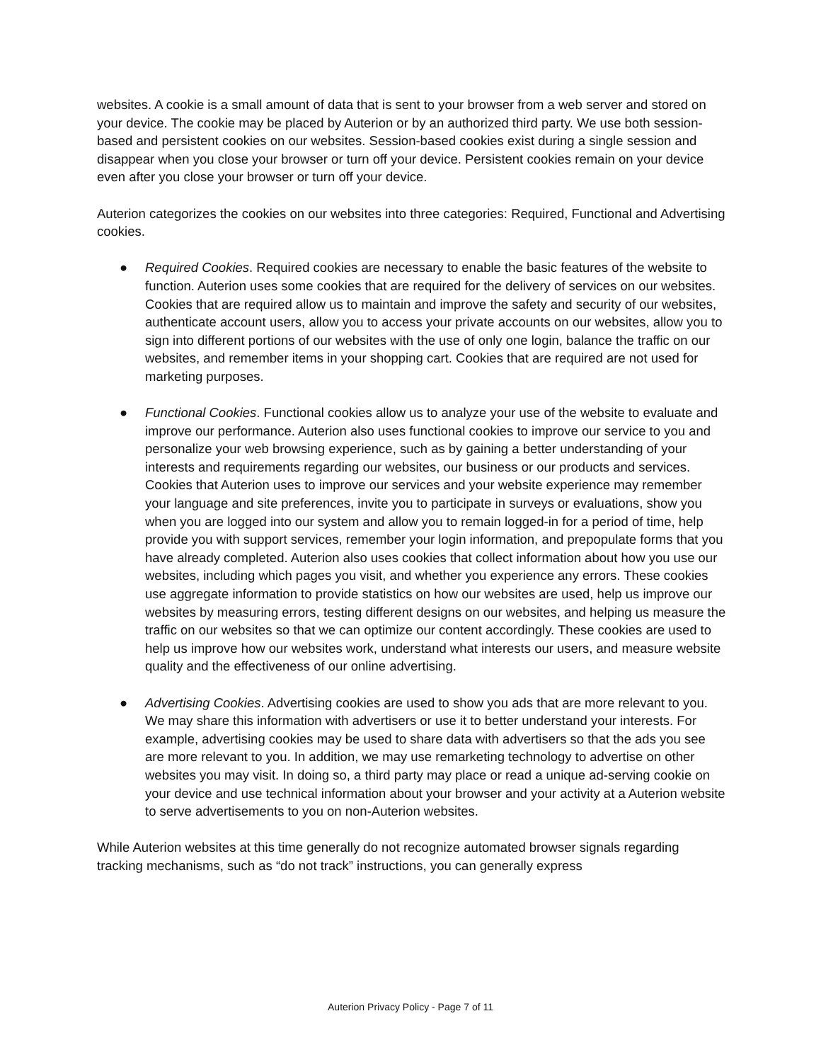websites. A cookie is a small amount of data that is sent to your browser from a web server and stored on your device. The cookie may be placed by Auterion or by an authorized third party. We use both session-based and persistent cookies on our websites. Session-based cookies exist during a single session and disappear when you close your browser or turn off your device. Persistent cookies remain on your device even after you close your browser or turn off your device.
Auterion categorizes the cookies on our websites into three categories: Required, Functional and Advertising cookies.
● Required Cookies. Required cookies are necessary to enable the basic features of the website to function. Auterion uses some cookies that are required for the delivery of services on our websites. Cookies that are required allow us to maintain and improve the safety and security of our websites, authenticate account users, allow you to access your private accounts on our websites, allow you to sign into different portions of our websites with the use of only one login, balance the traffic on our websites, and remember items in your shopping cart. Cookies that are required are not used for marketing purposes.
● Functional Cookies. Functional cookies allow us to analyze your use of the website to evaluate and improve our performance. Auterion also uses functional cookies to improve our service to you and personalize your web browsing experience, such as by gaining a better understanding of your interests and requirements regarding our websites, our business or our products and services. Cookies that Auterion uses to improve our services and your website experience may remember your language and site preferences, invite you to participate in surveys or evaluations, show you when you are logged into our system and allow you to remain logged-in for a period of time, help provide you with support services, remember your login information, and prepopulate forms that you have already completed. Auterion also uses cookies that collect information about how you use our websites, including which pages you visit, and whether you experience any errors. These cookies use aggregate information to provide statistics on how our websites are used, help us improve our websites by measuring errors, testing different designs on our websites, and helping us measure the traffic on our websites so that we can optimize our content accordingly. These cookies are used to help us improve how our websites work, understand what interests our users, and measure website quality and the effectiveness of our online advertising.
● Advertising Cookies. Advertising cookies are used to show you ads that are more relevant to you. We may share this information with advertisers or use it to better understand your interests. For example, advertising cookies may be used to share data with advertisers so that the ads you see are more relevant to you. In addition, we may use remarketing technology to advertise on other websites you may visit. In doing so, a third party may place or read a unique ad-serving cookie on your device and use technical information about your browser and your activity at a Auterion website to serve advertisements to you on non-Auterion websites.
While Auterion websites at this time generally do not recognize automated browser signals regarding tracking mechanisms, such as “do not track” instructions, you can generally express
Auterion Privacy Policy - Page 7 of 11